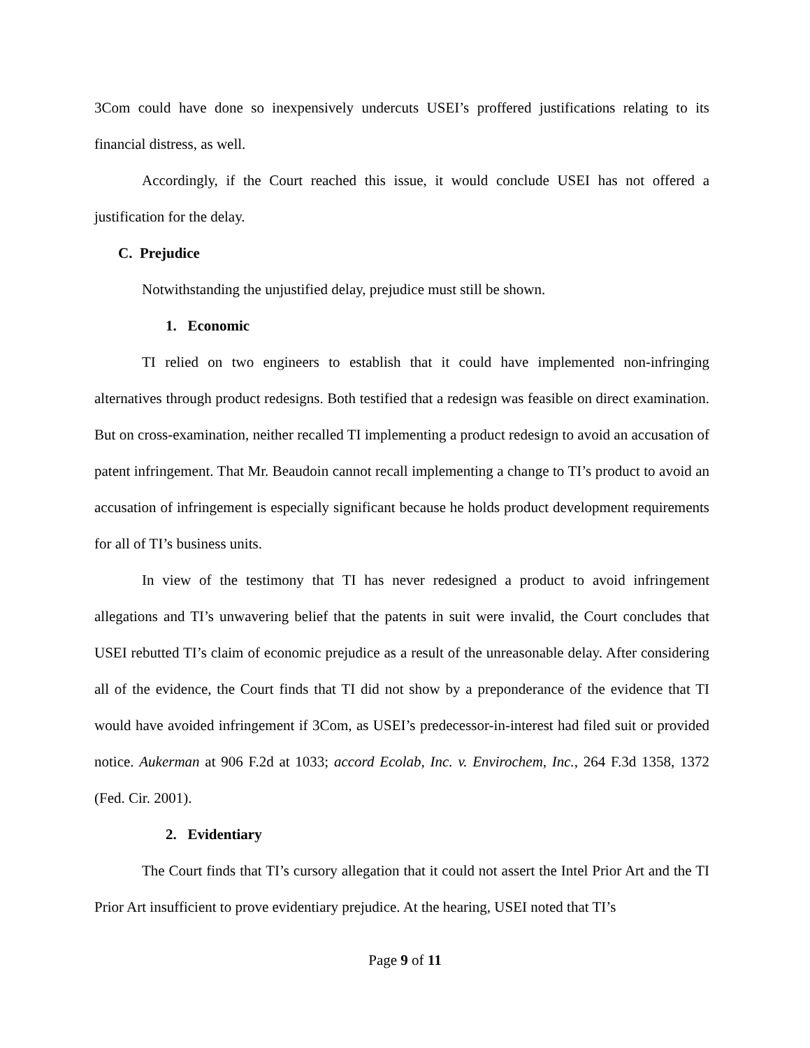3Com could have done so inexpensively undercuts USEI’s proffered justifications relating to its financial distress, as well.
Accordingly, if the Court reached this issue, it would conclude USEI has not offered a justification for the delay.
C. Prejudice
Notwithstanding the unjustified delay, prejudice must still be shown.
1. Economic
TI relied on two engineers to establish that it could have implemented non-infringing alternatives through product redesigns. Both testified that a redesign was feasible on direct examination. But on cross-examination, neither recalled TI implementing a product redesign to avoid an accusation of patent infringement. That Mr. Beaudoin cannot recall implementing a change to TI’s product to avoid an accusation of infringement is especially significant because he holds product development requirements for all of TI’s business units.
In view of the testimony that TI has never redesigned a product to avoid infringement allegations and TI’s unwavering belief that the patents in suit were invalid, the Court concludes that USEI rebutted TI’s claim of economic prejudice as a result of the unreasonable delay. After considering all of the evidence, the Court finds that TI did not show by a preponderance of the evidence that TI would have avoided infringement if 3Com, as USEI’s predecessor-in-interest had filed suit or provided notice. Aukerman at 906 F.2d at 1033; accord Ecolab, Inc. v. Envirochem, Inc., 264 F.3d 1358, 1372 (Fed. Cir. 2001).
2. Evidentiary
The Court finds that TI’s cursory allegation that it could not assert the Intel Prior Art and the TI Prior Art insufficient to prove evidentiary prejudice. At the hearing, USEI noted that TI’s
Page 9 of 11